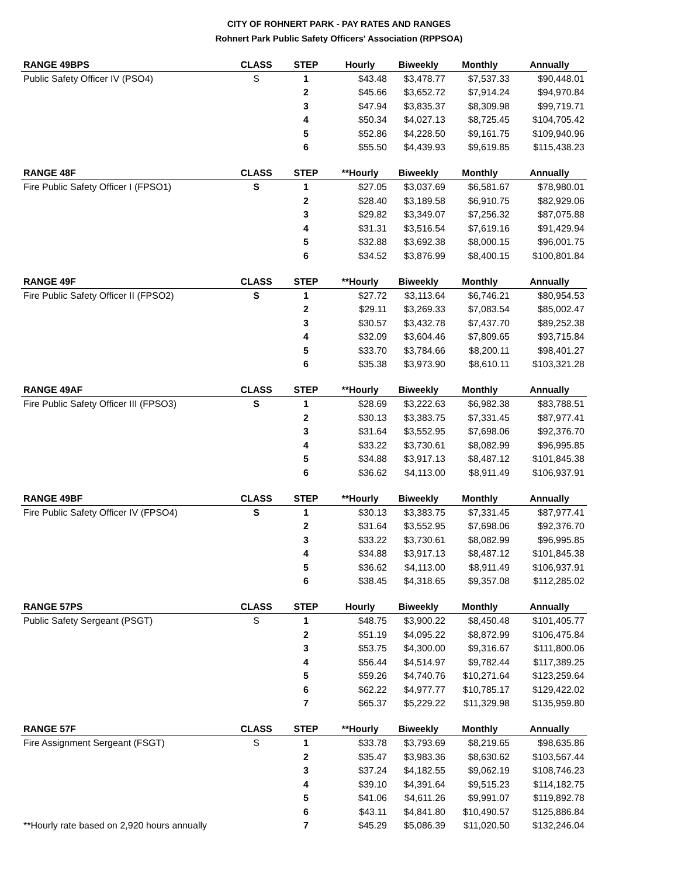CITY OF ROHNERT PARK - PAY RATES AND RANGES
Rohnert Park Public Safety Officers' Association (RPPSOA)
| RANGE 49BPS | CLASS | STEP | Hourly | Biweekly | Monthly | Annually |
| --- | --- | --- | --- | --- | --- | --- |
| Public Safety Officer IV (PSO4) | S | 1 | $43.48 | $3,478.77 | $7,537.33 | $90,448.01 |
| | | 2 | $45.66 | $3,652.72 | $7,914.24 | $94,970.84 |
| | | 3 | $47.94 | $3,835.37 | $8,309.98 | $99,719.71 |
| | | 4 | $50.34 | $4,027.13 | $8,725.45 | $104,705.42 |
| | | 5 | $52.86 | $4,228.50 | $9,161.75 | $109,940.96 |
| | | 6 | $55.50 | $4,439.93 | $9,619.85 | $115,438.23 |
| RANGE 48F | CLASS | STEP | **Hourly | Biweekly | Monthly | Annually |
| --- | --- | --- | --- | --- | --- | --- |
| Fire Public Safety Officer I (FPSO1) | S | 1 | $27.05 | $3,037.69 | $6,581.67 | $78,980.01 |
| | | 2 | $28.40 | $3,189.58 | $6,910.75 | $82,929.06 |
| | | 3 | $29.82 | $3,349.07 | $7,256.32 | $87,075.88 |
| | | 4 | $31.31 | $3,516.54 | $7,619.16 | $91,429.94 |
| | | 5 | $32.88 | $3,692.38 | $8,000.15 | $96,001.75 |
| | | 6 | $34.52 | $3,876.99 | $8,400.15 | $100,801.84 |
| RANGE 49F | CLASS | STEP | **Hourly | Biweekly | Monthly | Annually |
| --- | --- | --- | --- | --- | --- | --- |
| Fire Public Safety Officer II (FPSO2) | S | 1 | $27.72 | $3,113.64 | $6,746.21 | $80,954.53 |
| | | 2 | $29.11 | $3,269.33 | $7,083.54 | $85,002.47 |
| | | 3 | $30.57 | $3,432.78 | $7,437.70 | $89,252.38 |
| | | 4 | $32.09 | $3,604.46 | $7,809.65 | $93,715.84 |
| | | 5 | $33.70 | $3,784.66 | $8,200.11 | $98,401.27 |
| | | 6 | $35.38 | $3,973.90 | $8,610.11 | $103,321.28 |
| RANGE 49AF | CLASS | STEP | **Hourly | Biweekly | Monthly | Annually |
| --- | --- | --- | --- | --- | --- | --- |
| Fire Public Safety Officer III (FPSO3) | S | 1 | $28.69 | $3,222.63 | $6,982.38 | $83,788.51 |
| | | 2 | $30.13 | $3,383.75 | $7,331.45 | $87,977.41 |
| | | 3 | $31.64 | $3,552.95 | $7,698.06 | $92,376.70 |
| | | 4 | $33.22 | $3,730.61 | $8,082.99 | $96,995.85 |
| | | 5 | $34.88 | $3,917.13 | $8,487.12 | $101,845.38 |
| | | 6 | $36.62 | $4,113.00 | $8,911.49 | $106,937.91 |
| RANGE 49BF | CLASS | STEP | **Hourly | Biweekly | Monthly | Annually |
| --- | --- | --- | --- | --- | --- | --- |
| Fire Public Safety Officer IV (FPSO4) | S | 1 | $30.13 | $3,383.75 | $7,331.45 | $87,977.41 |
| | | 2 | $31.64 | $3,552.95 | $7,698.06 | $92,376.70 |
| | | 3 | $33.22 | $3,730.61 | $8,082.99 | $96,995.85 |
| | | 4 | $34.88 | $3,917.13 | $8,487.12 | $101,845.38 |
| | | 5 | $36.62 | $4,113.00 | $8,911.49 | $106,937.91 |
| | | 6 | $38.45 | $4,318.65 | $9,357.08 | $112,285.02 |
| RANGE 57PS | CLASS | STEP | Hourly | Biweekly | Monthly | Annually |
| --- | --- | --- | --- | --- | --- | --- |
| Public Safety Sergeant (PSGT) | S | 1 | $48.75 | $3,900.22 | $8,450.48 | $101,405.77 |
| | | 2 | $51.19 | $4,095.22 | $8,872.99 | $106,475.84 |
| | | 3 | $53.75 | $4,300.00 | $9,316.67 | $111,800.06 |
| | | 4 | $56.44 | $4,514.97 | $9,782.44 | $117,389.25 |
| | | 5 | $59.26 | $4,740.76 | $10,271.64 | $123,259.64 |
| | | 6 | $62.22 | $4,977.77 | $10,785.17 | $129,422.02 |
| | | 7 | $65.37 | $5,229.22 | $11,329.98 | $135,959.80 |
| RANGE 57F | CLASS | STEP | **Hourly | Biweekly | Monthly | Annually |
| --- | --- | --- | --- | --- | --- | --- |
| Fire Assignment Sergeant (FSGT) | S | 1 | $33.78 | $3,793.69 | $8,219.65 | $98,635.86 |
| | | 2 | $35.47 | $3,983.36 | $8,630.62 | $103,567.44 |
| | | 3 | $37.24 | $4,182.55 | $9,062.19 | $108,746.23 |
| | | 4 | $39.10 | $4,391.64 | $9,515.23 | $114,182.75 |
| | | 5 | $41.06 | $4,611.26 | $9,991.07 | $119,892.78 |
| | | 6 | $43.11 | $4,841.80 | $10,490.57 | $125,886.84 |
| **Hourly rate based on 2,920 hours annually | | 7 | $45.29 | $5,086.39 | $11,020.50 | $132,246.04 |